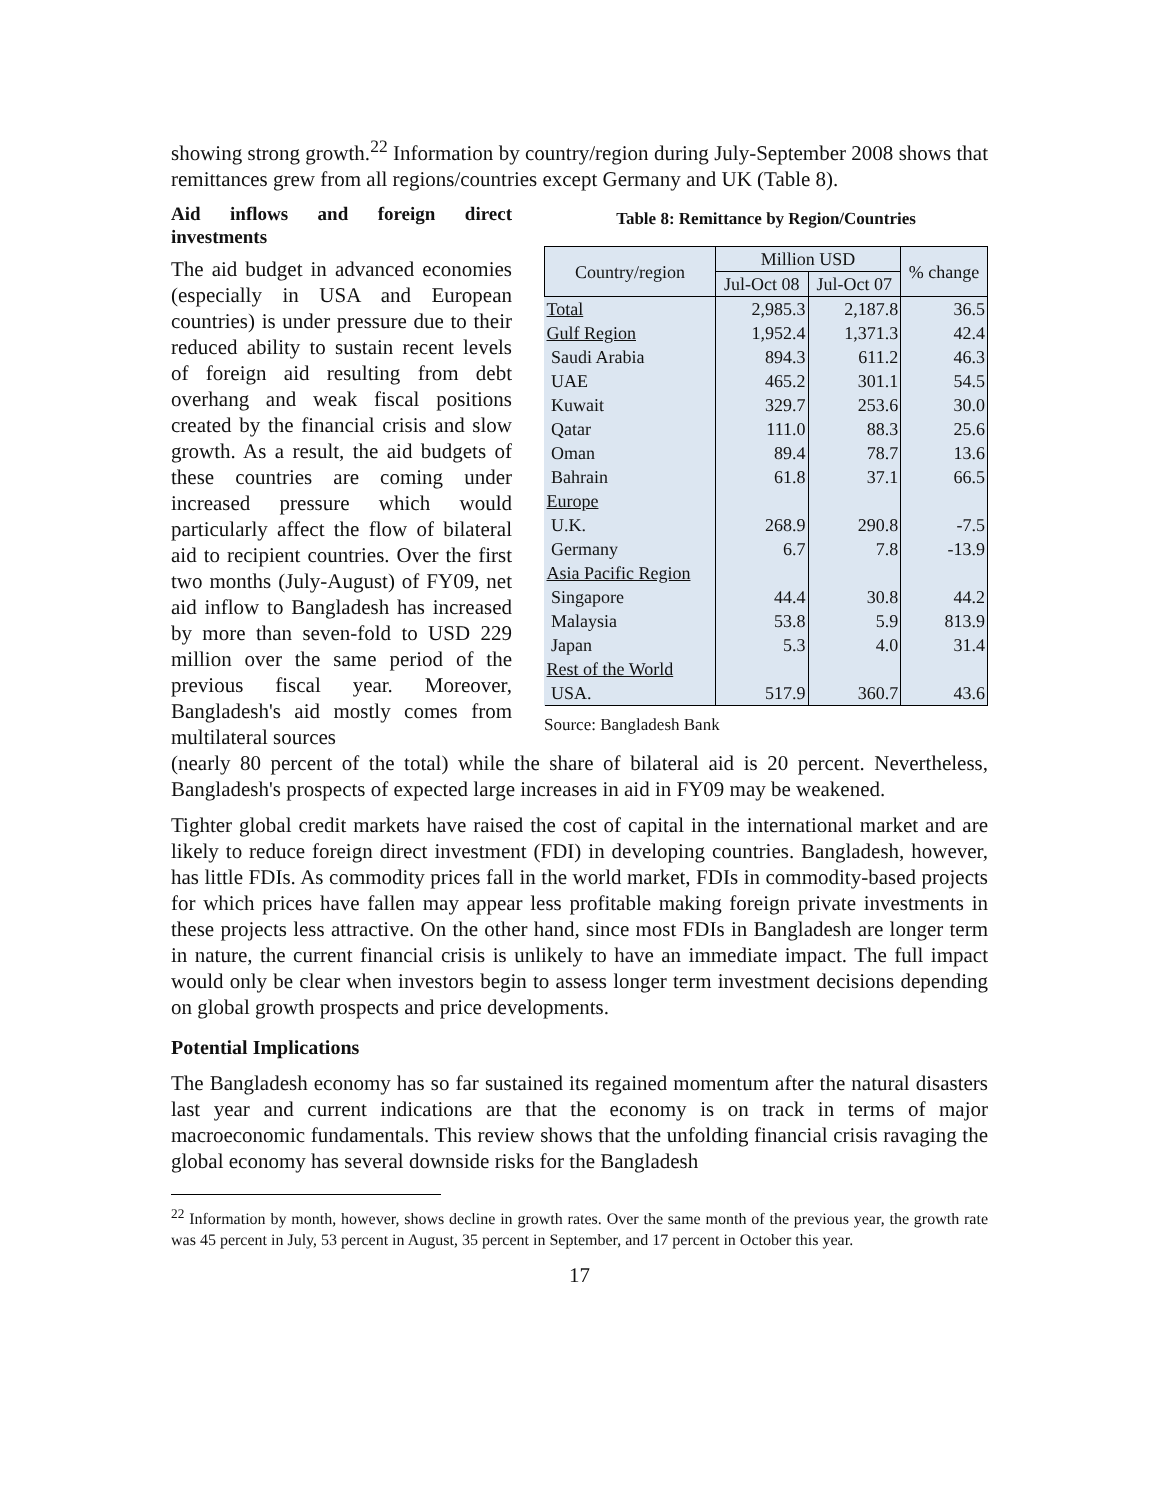showing strong growth.<sup>22</sup> Information by country/region during July-September 2008 shows that remittances grew from all regions/countries except Germany and UK (Table 8).
Aid inflows and foreign direct investments
The aid budget in advanced economies (especially in USA and European countries) is under pressure due to their reduced ability to sustain recent levels of foreign aid resulting from debt overhang and weak fiscal positions created by the financial crisis and slow growth. As a result, the aid budgets of these countries are coming under increased pressure which would particularly affect the flow of bilateral aid to recipient countries. Over the first two months (July-August) of FY09, net aid inflow to Bangladesh has increased by more than seven-fold to USD 229 million over the same period of the previous fiscal year. Moreover, Bangladesh's aid mostly comes from multilateral sources
Table 8: Remittance by Region/Countries
| Country/region | Million USD | | % change |
| --- | --- | --- | --- |
| | Jul-Oct 08 | Jul-Oct 07 | |
| Total | 2,985.3 | 2,187.8 | 36.5 |
| Gulf Region | 1,952.4 | 1,371.3 | 42.4 |
| Saudi Arabia | 894.3 | 611.2 | 46.3 |
| UAE | 465.2 | 301.1 | 54.5 |
| Kuwait | 329.7 | 253.6 | 30.0 |
| Qatar | 111.0 | 88.3 | 25.6 |
| Oman | 89.4 | 78.7 | 13.6 |
| Bahrain | 61.8 | 37.1 | 66.5 |
| Europe | | | |
| U.K. | 268.9 | 290.8 | -7.5 |
| Germany | 6.7 | 7.8 | -13.9 |
| Asia Pacific Region | | | |
| Singapore | 44.4 | 30.8 | 44.2 |
| Malaysia | 53.8 | 5.9 | 813.9 |
| Japan | 5.3 | 4.0 | 31.4 |
| Rest of the World | | | |
| USA. | 517.9 | 360.7 | 43.6 |
Source: Bangladesh Bank
(nearly 80 percent of the total) while the share of bilateral aid is 20 percent. Nevertheless, Bangladesh's prospects of expected large increases in aid in FY09 may be weakened.
Tighter global credit markets have raised the cost of capital in the international market and are likely to reduce foreign direct investment (FDI) in developing countries. Bangladesh, however, has little FDIs. As commodity prices fall in the world market, FDIs in commodity-based projects for which prices have fallen may appear less profitable making foreign private investments in these projects less attractive. On the other hand, since most FDIs in Bangladesh are longer term in nature, the current financial crisis is unlikely to have an immediate impact. The full impact would only be clear when investors begin to assess longer term investment decisions depending on global growth prospects and price developments.
Potential Implications
The Bangladesh economy has so far sustained its regained momentum after the natural disasters last year and current indications are that the economy is on track in terms of major macroeconomic fundamentals. This review shows that the unfolding financial crisis ravaging the global economy has several downside risks for the Bangladesh
<sup>22</sup> Information by month, however, shows decline in growth rates. Over the same month of the previous year, the growth rate was 45 percent in July, 53 percent in August, 35 percent in September, and 17 percent in October this year.
17